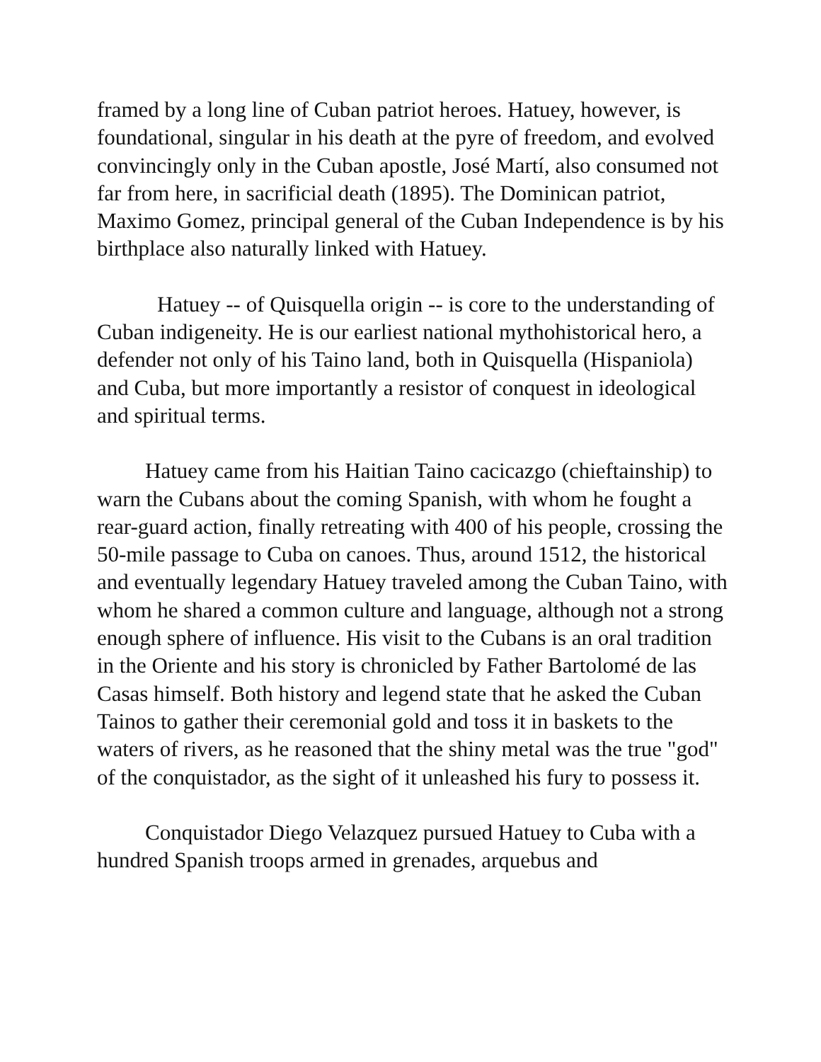framed by a long line of Cuban patriot heroes. Hatuey, however, is foundational, singular in his death at the pyre of freedom, and evolved convincingly only in the Cuban apostle, José Martí, also consumed not far from here, in sacrificial death (1895). The Dominican patriot, Maximo Gomez, principal general of the Cuban Independence is by his birthplace also naturally linked with Hatuey.
Hatuey -- of Quisquella origin -- is core to the understanding of Cuban indigeneity. He is our earliest national mythohistorical hero, a defender not only of his Taino land, both in Quisquella (Hispaniola) and Cuba, but more importantly a resistor of conquest in ideological and spiritual terms.
Hatuey came from his Haitian Taino cacicazgo (chieftainship) to warn the Cubans about the coming Spanish, with whom he fought a rear-guard action, finally retreating with 400 of his people, crossing the 50-mile passage to Cuba on canoes. Thus, around 1512, the historical and eventually legendary Hatuey traveled among the Cuban Taino, with whom he shared a common culture and language, although not a strong enough sphere of influence. His visit to the Cubans is an oral tradition in the Oriente and his story is chronicled by Father Bartolomé de las Casas himself. Both history and legend state that he asked the Cuban Tainos to gather their ceremonial gold and toss it in baskets to the waters of rivers, as he reasoned that the shiny metal was the true "god" of the conquistador, as the sight of it unleashed his fury to possess it.
Conquistador Diego Velazquez pursued Hatuey to Cuba with a hundred Spanish troops armed in grenades, arquebus and